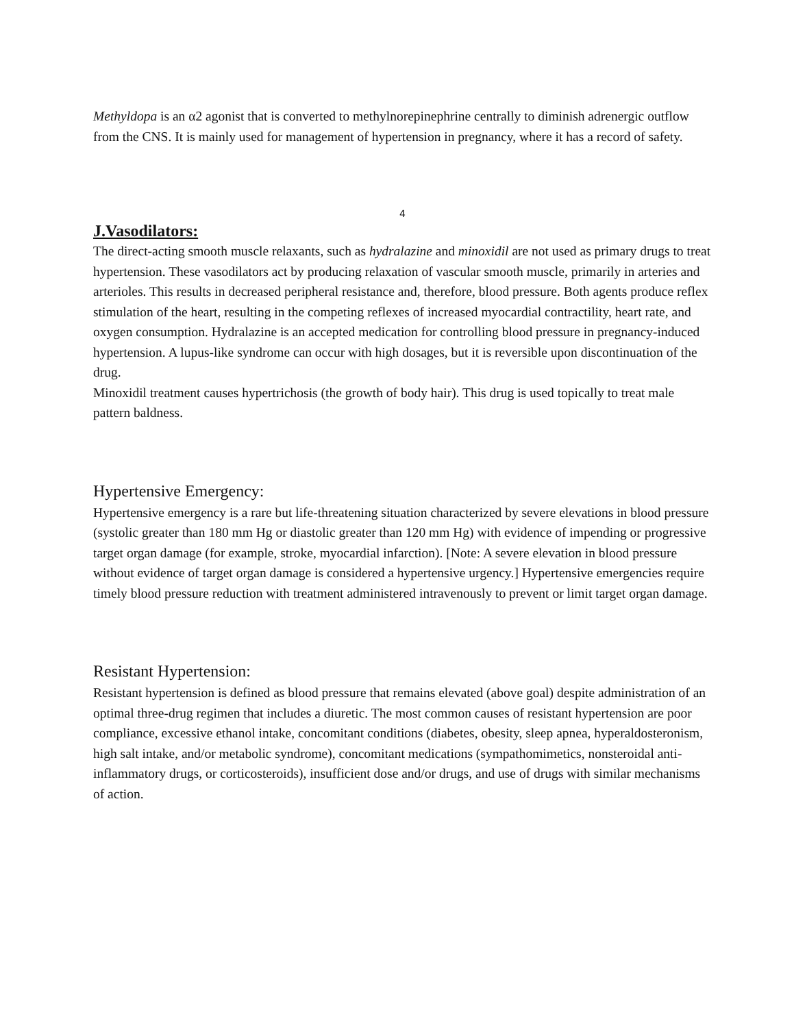Methyldopa is an α2 agonist that is converted to methylnorepinephrine centrally to diminish adrenergic outflow from the CNS. It is mainly used for management of hypertension in pregnancy, where it has a record of safety.
4
J.Vasodilators:
The direct-acting smooth muscle relaxants, such as hydralazine and minoxidil are not used as primary drugs to treat hypertension. These vasodilators act by producing relaxation of vascular smooth muscle, primarily in arteries and arterioles. This results in decreased peripheral resistance and, therefore, blood pressure. Both agents produce reflex stimulation of the heart, resulting in the competing reflexes of increased myocardial contractility, heart rate, and oxygen consumption. Hydralazine is an accepted medication for controlling blood pressure in pregnancy-induced hypertension. A lupus-like syndrome can occur with high dosages, but it is reversible upon discontinuation of the drug.
Minoxidil treatment causes hypertrichosis (the growth of body hair). This drug is used topically to treat male pattern baldness.
Hypertensive Emergency:
Hypertensive emergency is a rare but life-threatening situation characterized by severe elevations in blood pressure (systolic greater than 180 mm Hg or diastolic greater than 120 mm Hg) with evidence of impending or progressive target organ damage (for example, stroke, myocardial infarction). [Note: A severe elevation in blood pressure without evidence of target organ damage is considered a hypertensive urgency.] Hypertensive emergencies require timely blood pressure reduction with treatment administered intravenously to prevent or limit target organ damage.
Resistant Hypertension:
Resistant hypertension is defined as blood pressure that remains elevated (above goal) despite administration of an optimal three-drug regimen that includes a diuretic. The most common causes of resistant hypertension are poor compliance, excessive ethanol intake, concomitant conditions (diabetes, obesity, sleep apnea, hyperaldosteronism, high salt intake, and/or metabolic syndrome), concomitant medications (sympathomimetics, nonsteroidal anti-inflammatory drugs, or corticosteroids), insufficient dose and/or drugs, and use of drugs with similar mechanisms of action.